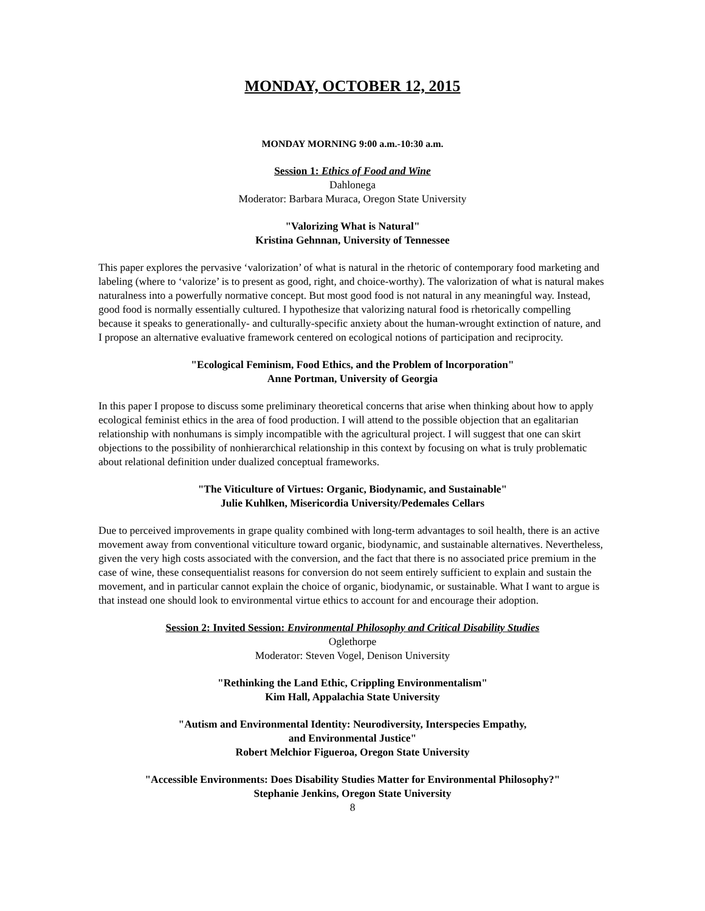MONDAY, OCTOBER 12, 2015
MONDAY MORNING 9:00 a.m.-10:30 a.m.
Session 1: Ethics of Food and Wine
Dahlonega
Moderator: Barbara Muraca, Oregon State University
"Valorizing What is Natural"
Kristina Gehnnan, University of Tennessee
This paper explores the pervasive ‘valorization’ of what is natural in the rhetoric of contemporary food marketing and labeling (where to ‘valorize’ is to present as good, right, and choice-worthy). The valorization of what is natural makes naturalness into a powerfully normative concept. But most good food is not natural in any meaningful way. Instead, good food is normally essentially cultured. I hypothesize that valorizing natural food is rhetorically compelling because it speaks to generationally- and culturally-specific anxiety about the human-wrought extinction of nature, and I propose an alternative evaluative framework centered on ecological notions of participation and reciprocity.
"Ecological Feminism, Food Ethics, and the Problem of lncorporation"
Anne Portman, University of Georgia
In this paper I propose to discuss some preliminary theoretical concerns that arise when thinking about how to apply ecological feminist ethics in the area of food production. I will attend to the possible objection that an egalitarian relationship with nonhumans is simply incompatible with the agricultural project. I will suggest that one can skirt objections to the possibility of nonhierarchical relationship in this context by focusing on what is truly problematic about relational definition under dualized conceptual frameworks.
"The Viticulture of Virtues: Organic, Biodynamic, and Sustainable"
Julie Kuhlken, Misericordia University/Pedemales Cellars
Due to perceived improvements in grape quality combined with long-term advantages to soil health, there is an active movement away from conventional viticulture toward organic, biodynamic, and sustainable alternatives. Nevertheless, given the very high costs associated with the conversion, and the fact that there is no associated price premium in the case of wine, these consequentialist reasons for conversion do not seem entirely sufficient to explain and sustain the movement, and in particular cannot explain the choice of organic, biodynamic, or sustainable. What I want to argue is that instead one should look to environmental virtue ethics to account for and encourage their adoption.
Session 2: Invited Session: Environmental Philosophy and Critical Disability Studies
Oglethorpe
Moderator: Steven Vogel, Denison University
"Rethinking the Land Ethic, Crippling Environmentalism"
Kim Hall, Appalachia State University
"Autism and Environmental Identity: Neurodiversity, Interspecies Empathy,
and Environmental Justice"
Robert Melchior Figueroa, Oregon State University
"Accessible Environments: Does Disability Studies Matter for Environmental Philosophy?"
Stephanie Jenkins, Oregon State University
8